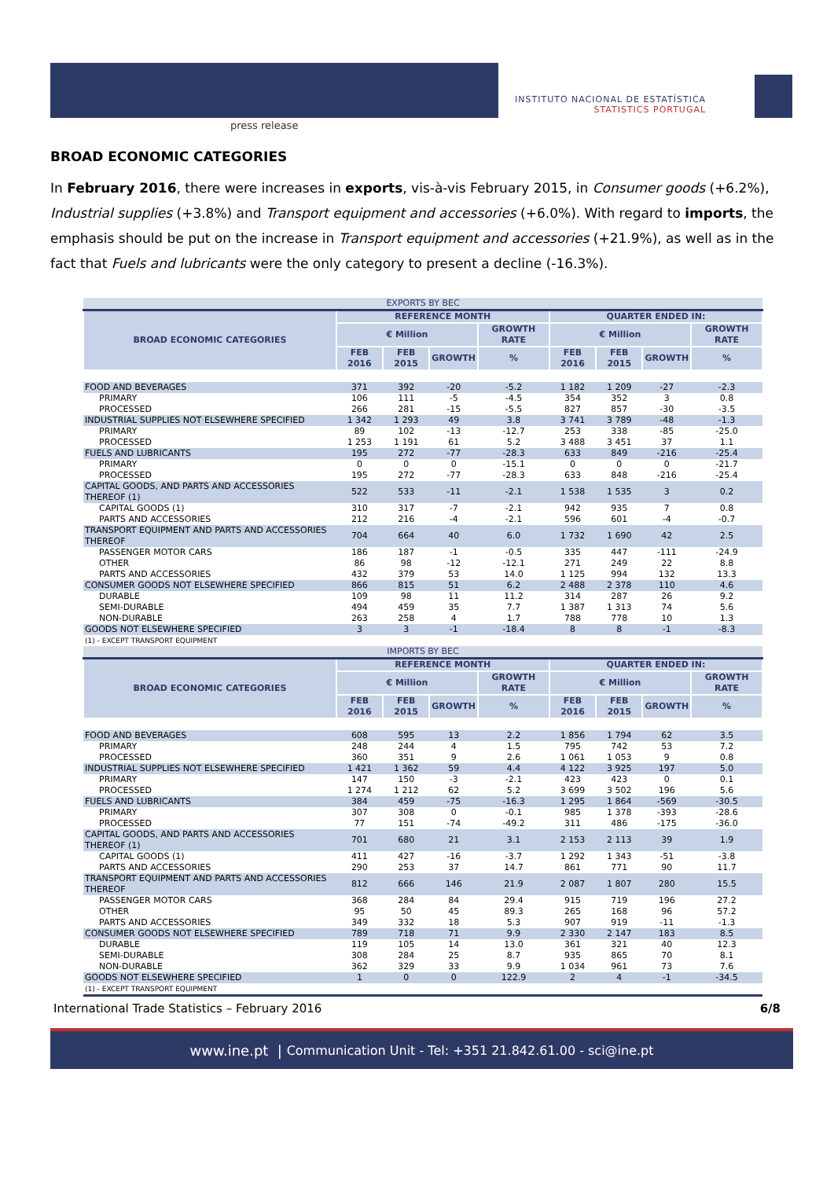press release
INSTITUTO NACIONAL DE ESTATÍSTICA
STATISTICS PORTUGAL
BROAD ECONOMIC CATEGORIES
In February 2016, there were increases in exports, vis-à-vis February 2015, in Consumer goods (+6.2%), Industrial supplies (+3.8%) and Transport equipment and accessories (+6.0%). With regard to imports, the emphasis should be put on the increase in Transport equipment and accessories (+21.9%), as well as in the fact that Fuels and lubricants were the only category to present a decline (-16.3%).
| EXPORTS BY BEC | | | | | | | | |
| BROAD ECONOMIC CATEGORIES | REFERENCE MONTH | | | | QUARTER ENDED IN: | | | |
| | € Million | | | GROWTH RATE | € Million | | | GROWTH RATE |
| | FEB 2016 | FEB 2015 | GROWTH | % | FEB 2016 | FEB 2015 | GROWTH | % |
| FOOD AND BEVERAGES | 371 | 392 | -20 | -5.2 | 1 182 | 1 209 | -27 | -2.3 |
| PRIMARY | 106 | 111 | -5 | -4.5 | 354 | 352 | 3 | 0.8 |
| PROCESSED | 266 | 281 | -15 | -5.5 | 827 | 857 | -30 | -3.5 |
| INDUSTRIAL SUPPLIES NOT ELSEWHERE SPECIFIED | 1 342 | 1 293 | 49 | 3.8 | 3 741 | 3 789 | -48 | -1.3 |
| PRIMARY | 89 | 102 | -13 | -12.7 | 253 | 338 | -85 | -25.0 |
| PROCESSED | 1 253 | 1 191 | 61 | 5.2 | 3 488 | 3 451 | 37 | 1.1 |
| FUELS AND LUBRICANTS | 195 | 272 | -77 | -28.3 | 633 | 849 | -216 | -25.4 |
| PRIMARY | 0 | 0 | 0 | -15.1 | 0 | 0 | 0 | -21.7 |
| PROCESSED | 195 | 272 | -77 | -28.3 | 633 | 848 | -216 | -25.4 |
| CAPITAL GOODS, AND PARTS AND ACCESSORIES THEREOF (1) | 522 | 533 | -11 | -2.1 | 1 538 | 1 535 | 3 | 0.2 |
| CAPITAL GOODS (1) | 310 | 317 | -7 | -2.1 | 942 | 935 | 7 | 0.8 |
| PARTS AND ACCESSORIES | 212 | 216 | -4 | -2.1 | 596 | 601 | -4 | -0.7 |
| TRANSPORT EQUIPMENT AND PARTS AND ACCESSORIES THEREOF | 704 | 664 | 40 | 6.0 | 1 732 | 1 690 | 42 | 2.5 |
| PASSENGER MOTOR CARS | 186 | 187 | -1 | -0.5 | 335 | 447 | -111 | -24.9 |
| OTHER | 86 | 98 | -12 | -12.1 | 271 | 249 | 22 | 8.8 |
| PARTS AND ACCESSORIES | 432 | 379 | 53 | 14.0 | 1 125 | 994 | 132 | 13.3 |
| CONSUMER GOODS NOT ELSEWHERE SPECIFIED | 866 | 815 | 51 | 6.2 | 2 488 | 2 378 | 110 | 4.6 |
| DURABLE | 109 | 98 | 11 | 11.2 | 314 | 287 | 26 | 9.2 |
| SEMI-DURABLE | 494 | 459 | 35 | 7.7 | 1 387 | 1 313 | 74 | 5.6 |
| NON-DURABLE | 263 | 258 | 4 | 1.7 | 788 | 778 | 10 | 1.3 |
| GOODS NOT ELSEWHERE SPECIFIED | 3 | 3 | -1 | -18.4 | 8 | 8 | -1 | -8.3 |
| (1) - EXCEPT TRANSPORT EQUIPMENT | | | | | | | | |
| IMPORTS BY BEC | | | | | | | | |
| BROAD ECONOMIC CATEGORIES | REFERENCE MONTH | | | | QUARTER ENDED IN: | | | |
| | € Million | | | GROWTH RATE | € Million | | | GROWTH RATE |
| | FEB 2016 | FEB 2015 | GROWTH | % | FEB 2016 | FEB 2015 | GROWTH | % |
| FOOD AND BEVERAGES | 608 | 595 | 13 | 2.2 | 1 856 | 1 794 | 62 | 3.5 |
| PRIMARY | 248 | 244 | 4 | 1.5 | 795 | 742 | 53 | 7.2 |
| PROCESSED | 360 | 351 | 9 | 2.6 | 1 061 | 1 053 | 9 | 0.8 |
| INDUSTRIAL SUPPLIES NOT ELSEWHERE SPECIFIED | 1 421 | 1 362 | 59 | 4.4 | 4 122 | 3 925 | 197 | 5.0 |
| PRIMARY | 147 | 150 | -3 | -2.1 | 423 | 423 | 0 | 0.1 |
| PROCESSED | 1 274 | 1 212 | 62 | 5.2 | 3 699 | 3 502 | 196 | 5.6 |
| FUELS AND LUBRICANTS | 384 | 459 | -75 | -16.3 | 1 295 | 1 864 | -569 | -30.5 |
| PRIMARY | 307 | 308 | 0 | -0.1 | 985 | 1 378 | -393 | -28.6 |
| PROCESSED | 77 | 151 | -74 | -49.2 | 311 | 486 | -175 | -36.0 |
| CAPITAL GOODS, AND PARTS AND ACCESSORIES THEREOF (1) | 701 | 680 | 21 | 3.1 | 2 153 | 2 113 | 39 | 1.9 |
| CAPITAL GOODS (1) | 411 | 427 | -16 | -3.7 | 1 292 | 1 343 | -51 | -3.8 |
| PARTS AND ACCESSORIES | 290 | 253 | 37 | 14.7 | 861 | 771 | 90 | 11.7 |
| TRANSPORT EQUIPMENT AND PARTS AND ACCESSORIES THEREOF | 812 | 666 | 146 | 21.9 | 2 087 | 1 807 | 280 | 15.5 |
| PASSENGER MOTOR CARS | 368 | 284 | 84 | 29.4 | 915 | 719 | 196 | 27.2 |
| OTHER | 95 | 50 | 45 | 89.3 | 265 | 168 | 96 | 57.2 |
| PARTS AND ACCESSORIES | 349 | 332 | 18 | 5.3 | 907 | 919 | -11 | -1.3 |
| CONSUMER GOODS NOT ELSEWHERE SPECIFIED | 789 | 718 | 71 | 9.9 | 2 330 | 2 147 | 183 | 8.5 |
| DURABLE | 119 | 105 | 14 | 13.0 | 361 | 321 | 40 | 12.3 |
| SEMI-DURABLE | 308 | 284 | 25 | 8.7 | 935 | 865 | 70 | 8.1 |
| NON-DURABLE | 362 | 329 | 33 | 9.9 | 1 034 | 961 | 73 | 7.6 |
| GOODS NOT ELSEWHERE SPECIFIED | 1 | 0 | 0 | 122.9 | 2 | 4 | -1 | -34.5 |
| (1) - EXCEPT TRANSPORT EQUIPMENT | | | | | | | | |
International Trade Statistics – February 2016 6/8
www.ine.pt | Communication Unit - Tel: +351 21.842.61.00 - sci@ine.pt